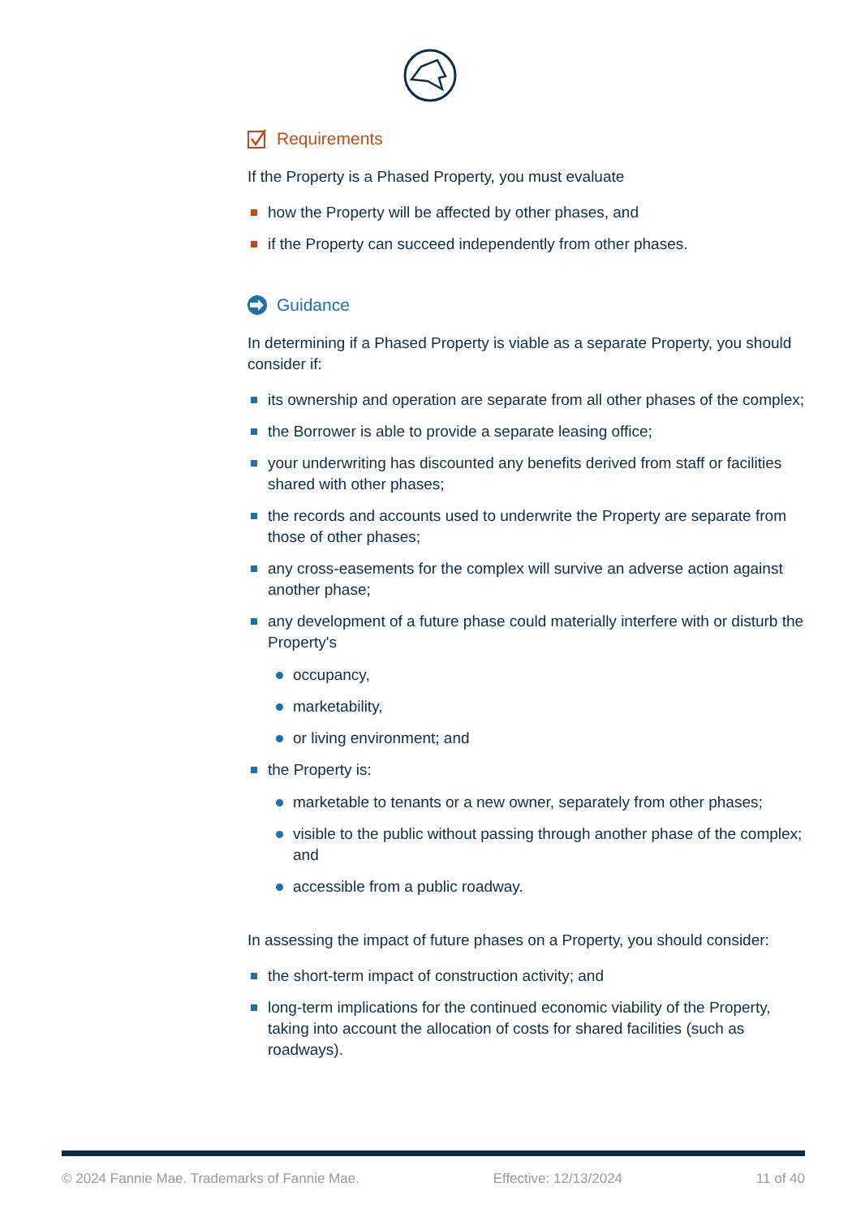Requirements
If the Property is a Phased Property, you must evaluate
how the Property will be affected by other phases, and
if the Property can succeed independently from other phases.
Guidance
In determining if a Phased Property is viable as a separate Property, you should consider if:
its ownership and operation are separate from all other phases of the complex;
the Borrower is able to provide a separate leasing office;
your underwriting has discounted any benefits derived from staff or facilities shared with other phases;
the records and accounts used to underwrite the Property are separate from those of other phases;
any cross-easements for the complex will survive an adverse action against another phase;
any development of a future phase could materially interfere with or disturb the Property's
occupancy,
marketability,
or living environment; and
the Property is:
marketable to tenants or a new owner, separately from other phases;
visible to the public without passing through another phase of the complex; and
accessible from a public roadway.
In assessing the impact of future phases on a Property, you should consider:
the short-term impact of construction activity; and
long-term implications for the continued economic viability of the Property, taking into account the allocation of costs for shared facilities (such as roadways).
© 2024 Fannie Mae. Trademarks of Fannie Mae. Effective: 12/13/2024 11 of 40